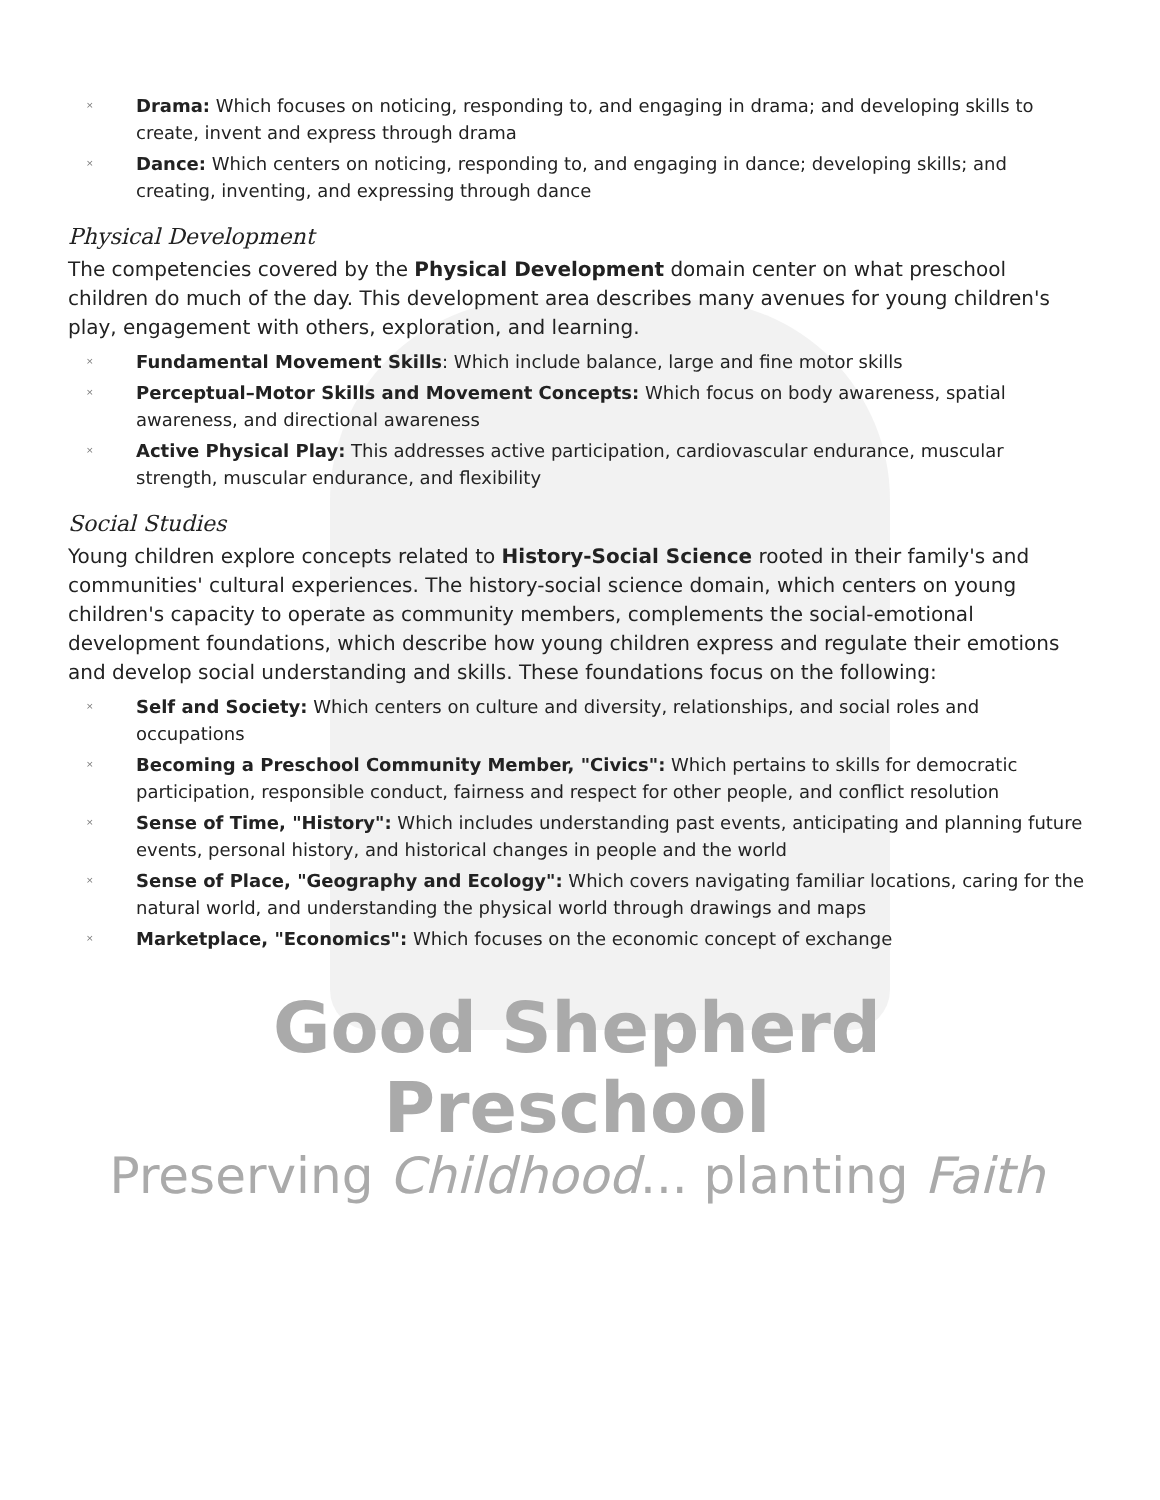× Drama: Which focuses on noticing, responding to, and engaging in drama; and developing skills to create, invent and express through drama
× Dance: Which centers on noticing, responding to, and engaging in dance; developing skills; and creating, inventing, and expressing through dance
Physical Development
The competencies covered by the Physical Development domain center on what preschool children do much of the day. This development area describes many avenues for young children's play, engagement with others, exploration, and learning.
× Fundamental Movement Skills: Which include balance, large and fine motor skills
× Perceptual–Motor Skills and Movement Concepts: Which focus on body awareness, spatial awareness, and directional awareness
× Active Physical Play: This addresses active participation, cardiovascular endurance, muscular strength, muscular endurance, and flexibility
Social Studies
Young children explore concepts related to History-Social Science rooted in their family's and communities' cultural experiences. The history-social science domain, which centers on young children's capacity to operate as community members, complements the social-emotional development foundations, which describe how young children express and regulate their emotions and develop social understanding and skills. These foundations focus on the following:
× Self and Society: Which centers on culture and diversity, relationships, and social roles and occupations
× Becoming a Preschool Community Member, "Civics": Which pertains to skills for democratic participation, responsible conduct, fairness and respect for other people, and conflict resolution
× Sense of Time, "History": Which includes understanding past events, anticipating and planning future events, personal history, and historical changes in people and the world
× Sense of Place, "Geography and Ecology": Which covers navigating familiar locations, caring for the natural world, and understanding the physical world through drawings and maps
× Marketplace, "Economics": Which focuses on the economic concept of exchange
Good Shepherd Preschool
Preserving Childhood... planting Faith